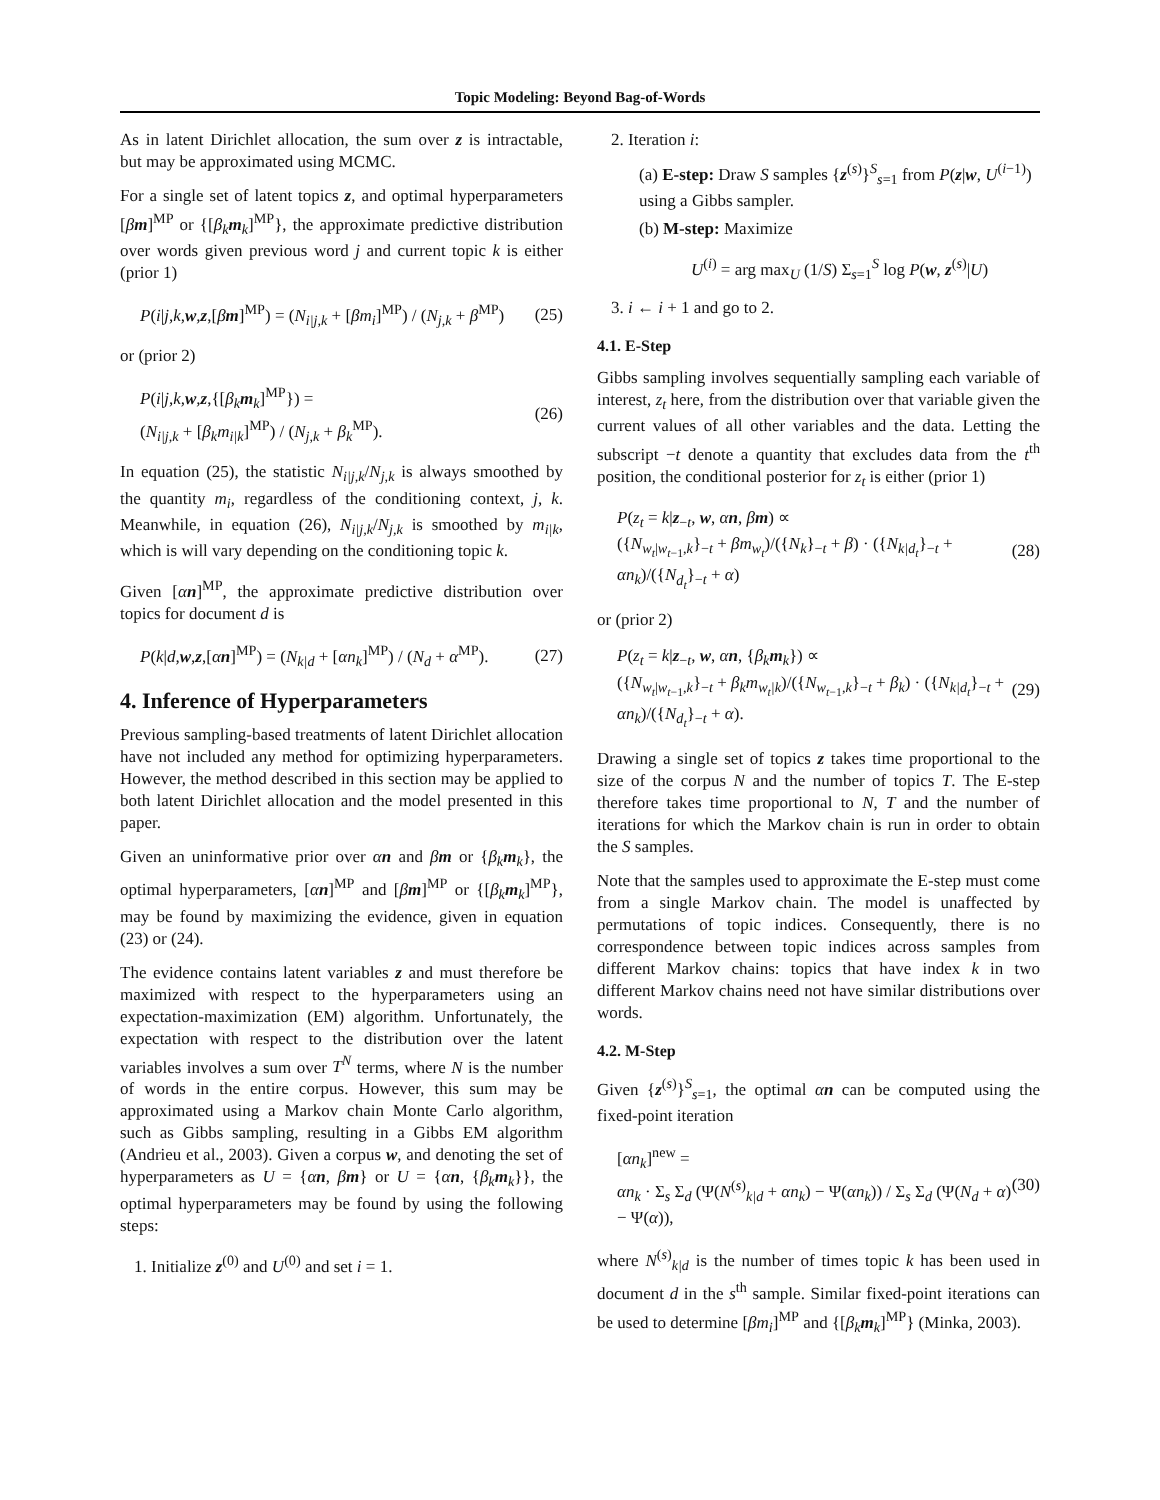Topic Modeling: Beyond Bag-of-Words
As in latent Dirichlet allocation, the sum over z is intractable, but may be approximated using MCMC.
For a single set of latent topics z, and optimal hyperparameters [βm]<sup>MP</sup> or {[β<sub>k</sub>m<sub>k</sub>]<sup>MP</sup>}, the approximate predictive distribution over words given previous word j and current topic k is either (prior 1)
P(i|j,k,w,z,[βm]<sup>MP</sup>) = (N<sub>i|j,k</sub> + [βm<sub>i</sub>]<sup>MP</sup>) / (N<sub>j,k</sub> + β<sup>MP</sup>) (25)
or (prior 2)
P(i|j,k,w,z,{[β<sub>k</sub>m<sub>k</sub>]<sup>MP</sup>}) =
(N<sub>i|j,k</sub> + [β<sub>k</sub>m<sub>i|k</sub>]<sup>MP</sup>) / (N<sub>j,k</sub> + β<sub>k</sub><sup>MP</sup>). (26)
In equation (25), the statistic N<sub>i|j,k</sub>/N<sub>j,k</sub> is always smoothed by the quantity m<sub>i</sub>, regardless of the conditioning context, j, k. Meanwhile, in equation (26), N<sub>i|j,k</sub>/N<sub>j,k</sub> is smoothed by m<sub>i|k</sub>, which is will vary depending on the conditioning topic k.
Given [αn]<sup>MP</sup>, the approximate predictive distribution over topics for document d is
P(k|d,w,z,[αn]<sup>MP</sup>) = (N<sub>k|d</sub> + [αn<sub>k</sub>]<sup>MP</sup>) / (N<sub>d</sub> + α<sup>MP</sup>). (27)
4. Inference of Hyperparameters
Previous sampling-based treatments of latent Dirichlet allocation have not included any method for optimizing hyperparameters. However, the method described in this section may be applied to both latent Dirichlet allocation and the model presented in this paper.
Given an uninformative prior over αn and βm or {β<sub>k</sub>m<sub>k</sub>}, the optimal hyperparameters, [αn]<sup>MP</sup> and [βm]<sup>MP</sup> or {[β<sub>k</sub>m<sub>k</sub>]<sup>MP</sup>}, may be found by maximizing the evidence, given in equation (23) or (24).
The evidence contains latent variables z and must therefore be maximized with respect to the hyperparameters using an expectation-maximization (EM) algorithm. Unfortunately, the expectation with respect to the distribution over the latent variables involves a sum over T<sup>N</sup> terms, where N is the number of words in the entire corpus. However, this sum may be approximated using a Markov chain Monte Carlo algorithm, such as Gibbs sampling, resulting in a Gibbs EM algorithm (Andrieu et al., 2003). Given a corpus w, and denoting the set of hyperparameters as U = {αn, βm} or U = {αn, {β<sub>k</sub>m<sub>k</sub>}}, the optimal hyperparameters may be found by using the following steps:
1. Initialize z<sup>(0)</sup> and U<sup>(0)</sup> and set i = 1.
2. Iteration i:
(a) E-step: Draw S samples {z<sup>(s)</sup>}<sup>S</sup><sub>s=1</sub> from P(z|w, U<sup>(i−1)</sup>) using a Gibbs sampler.
(b) M-step: Maximize
U<sup>(i)</sup> = arg max<sub>U</sub> (1/S) Σ<sub>s=1</sub><sup>S</sup> log P(w, z<sup>(s)</sup>|U)
3. i ← i + 1 and go to 2.
4.1. E-Step
Gibbs sampling involves sequentially sampling each variable of interest, z<sub>t</sub> here, from the distribution over that variable given the current values of all other variables and the data. Letting the subscript −t denote a quantity that excludes data from the t<sup>th</sup> position, the conditional posterior for z<sub>t</sub> is either (prior 1)
P(z<sub>t</sub> = k|z<sub>−t</sub>, w, αn, βm) ∝
({N<sub>w<sub>t</sub>|w<sub>t−1</sub>,k</sub>}<sub>−t</sub> + βm<sub>w<sub>t</sub></sub>)/({N<sub>k</sub>}<sub>−t</sub> + β) · ({N<sub>k|d<sub>t</sub></sub>}<sub>−t</sub> + αn<sub>k</sub>)/({N<sub>d<sub>t</sub></sub>}<sub>−t</sub> + α) (28)
or (prior 2)
P(z<sub>t</sub> = k|z<sub>−t</sub>, w, αn, {β<sub>k</sub>m<sub>k</sub>}) ∝
({N<sub>w<sub>t</sub>|w<sub>t−1</sub>,k</sub>}<sub>−t</sub> + β<sub>k</sub>m<sub>w<sub>t</sub>|k</sub>)/({N<sub>w<sub>t−1</sub>,k</sub>}<sub>−t</sub> + β<sub>k</sub>) · ({N<sub>k|d<sub>t</sub></sub>}<sub>−t</sub> + αn<sub>k</sub>)/({N<sub>d<sub>t</sub></sub>}<sub>−t</sub> + α). (29)
Drawing a single set of topics z takes time proportional to the size of the corpus N and the number of topics T. The E-step therefore takes time proportional to N, T and the number of iterations for which the Markov chain is run in order to obtain the S samples.
Note that the samples used to approximate the E-step must come from a single Markov chain. The model is unaffected by permutations of topic indices. Consequently, there is no correspondence between topic indices across samples from different Markov chains: topics that have index k in two different Markov chains need not have similar distributions over words.
4.2. M-Step
Given {z<sup>(s)</sup>}<sup>S</sup><sub>s=1</sub>, the optimal αn can be computed using the fixed-point iteration
[αn<sub>k</sub>]<sup>new</sup> =
αn<sub>k</sub> · Σ<sub>s</sub> Σ<sub>d</sub> (Ψ(N<sup>(s)</sup><sub>k|d</sub> + αn<sub>k</sub>) − Ψ(αn<sub>k</sub>)) / Σ<sub>s</sub> Σ<sub>d</sub> (Ψ(N<sub>d</sub> + α) − Ψ(α)), (30)
where N<sup>(s)</sup><sub>k|d</sub> is the number of times topic k has been used in document d in the s<sup>th</sup> sample. Similar fixed-point iterations can be used to determine [βm<sub>i</sub>]<sup>MP</sup> and {[β<sub>k</sub>m<sub>k</sub>]<sup>MP</sup>} (Minka, 2003).